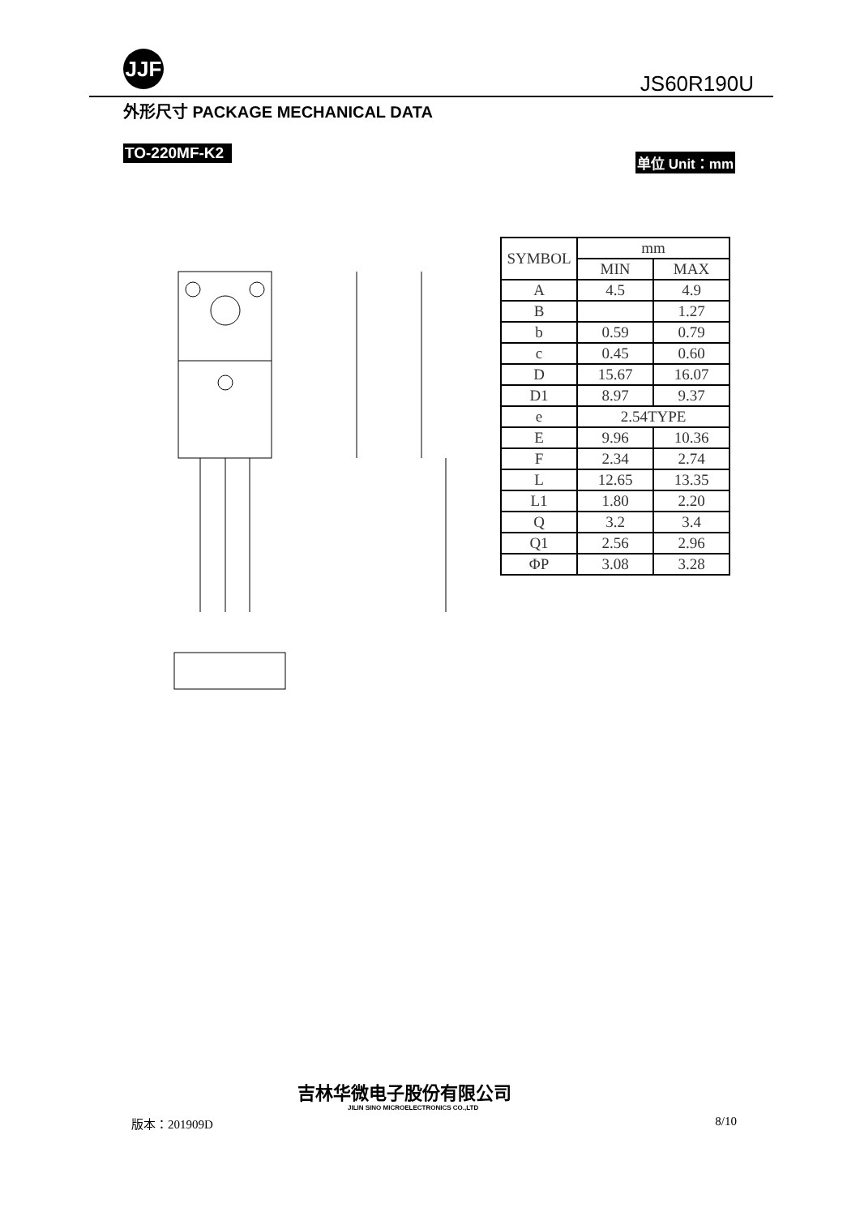JJF
JS60R190U
外形尺寸 PACKAGE MECHANICAL DATA
TO-220MF-K2 单位 Unit：mm
| SYMBOL | mm | |
| --- | --- | --- |
| | MIN | MAX |
| A | 4.5 | 4.9 |
| B | | 1.27 |
| b | 0.59 | 0.79 |
| c | 0.45 | 0.60 |
| D | 15.67 | 16.07 |
| D1 | 8.97 | 9.37 |
| e | 2.54TYPE | |
| E | 9.96 | 10.36 |
| F | 2.34 | 2.74 |
| L | 12.65 | 13.35 |
| L1 | 1.80 | 2.20 |
| Q | 3.2 | 3.4 |
| Q1 | 2.56 | 2.96 |
| ΦP | 3.08 | 3.28 |
版本：201909D
吉林华微电子股份有限公司
JILIN SINO MICROELECTRONICS CO.,LTD
8/10